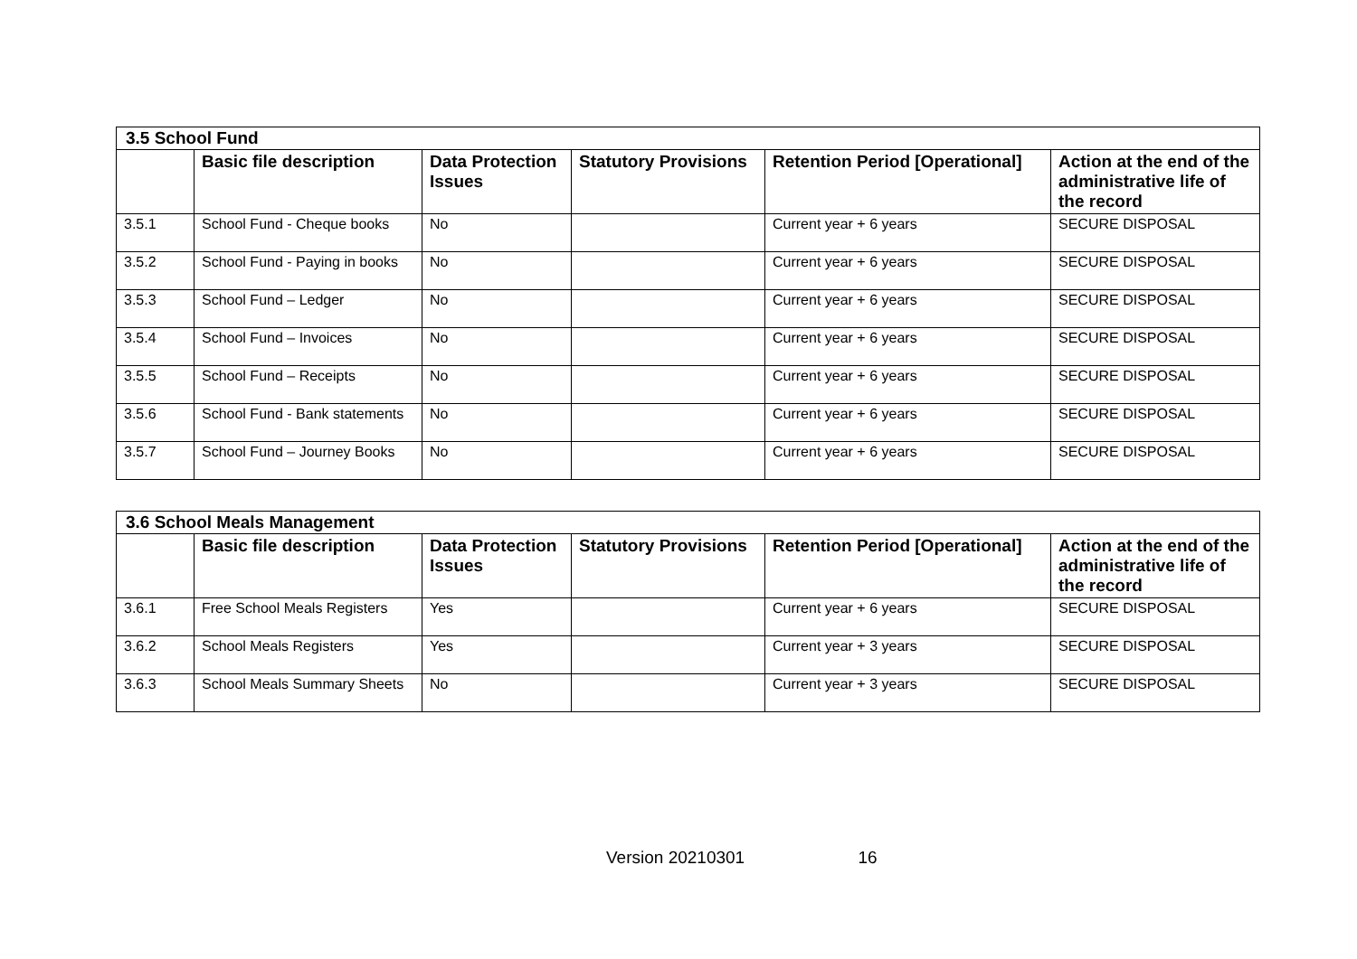| 3.5 School Fund | | | | | |
| | Basic file description | Data Protection Issues | Statutory Provisions | Retention Period [Operational] | Action at the end of the administrative life of the record |
| 3.5.1 | School Fund - Cheque books | No | | Current year + 6 years | SECURE DISPOSAL |
| 3.5.2 | School Fund - Paying in books | No | | Current year + 6 years | SECURE DISPOSAL |
| 3.5.3 | School Fund – Ledger | No | | Current year + 6 years | SECURE DISPOSAL |
| 3.5.4 | School Fund – Invoices | No | | Current year + 6 years | SECURE DISPOSAL |
| 3.5.5 | School Fund – Receipts | No | | Current year + 6 years | SECURE DISPOSAL |
| 3.5.6 | School Fund - Bank statements | No | | Current year + 6 years | SECURE DISPOSAL |
| 3.5.7 | School Fund – Journey Books | No | | Current year + 6 years | SECURE DISPOSAL |
| 3.6 School Meals Management | | | | | |
| | Basic file description | Data Protection Issues | Statutory Provisions | Retention Period [Operational] | Action at the end of the administrative life of the record |
| 3.6.1 | Free School Meals Registers | Yes | | Current year + 6 years | SECURE DISPOSAL |
| 3.6.2 | School Meals Registers | Yes | | Current year + 3 years | SECURE DISPOSAL |
| 3.6.3 | School Meals Summary Sheets | No | | Current year + 3 years | SECURE DISPOSAL |
Version 20210301 16